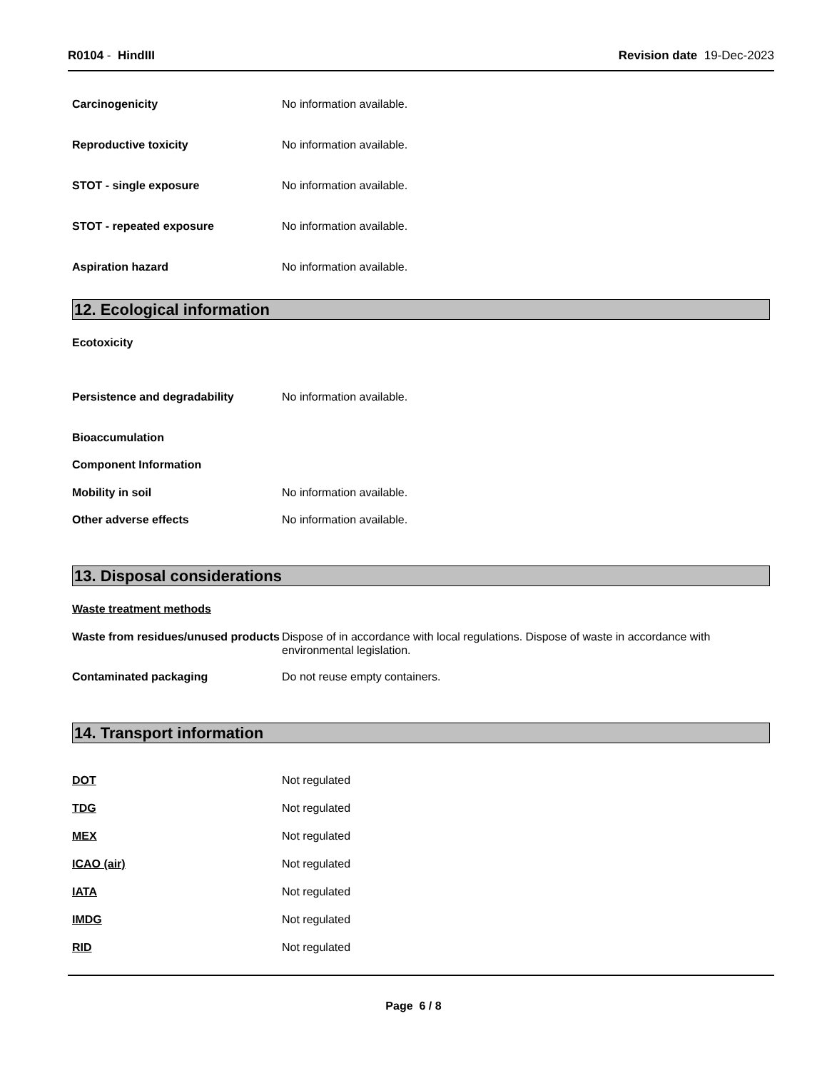R0104 - HindIII Revision date 19-Dec-2023
Carcinogenicity No information available.
Reproductive toxicity No information available.
STOT - single exposure No information available.
STOT - repeated exposure No information available.
Aspiration hazard No information available.
12. Ecological information
Ecotoxicity
Persistence and degradability No information available.
Bioaccumulation
Component Information
Mobility in soil No information available.
Other adverse effects No information available.
13. Disposal considerations
Waste treatment methods
Waste from residues/unused products
Dispose of in accordance with local regulations. Dispose of waste in accordance with environmental legislation.
Contaminated packaging Do not reuse empty containers.
14. Transport information
DOT Not regulated
TDG Not regulated
MEX Not regulated
ICAO (air) Not regulated
IATA Not regulated
IMDG Not regulated
RID Not regulated
Page 6 / 8